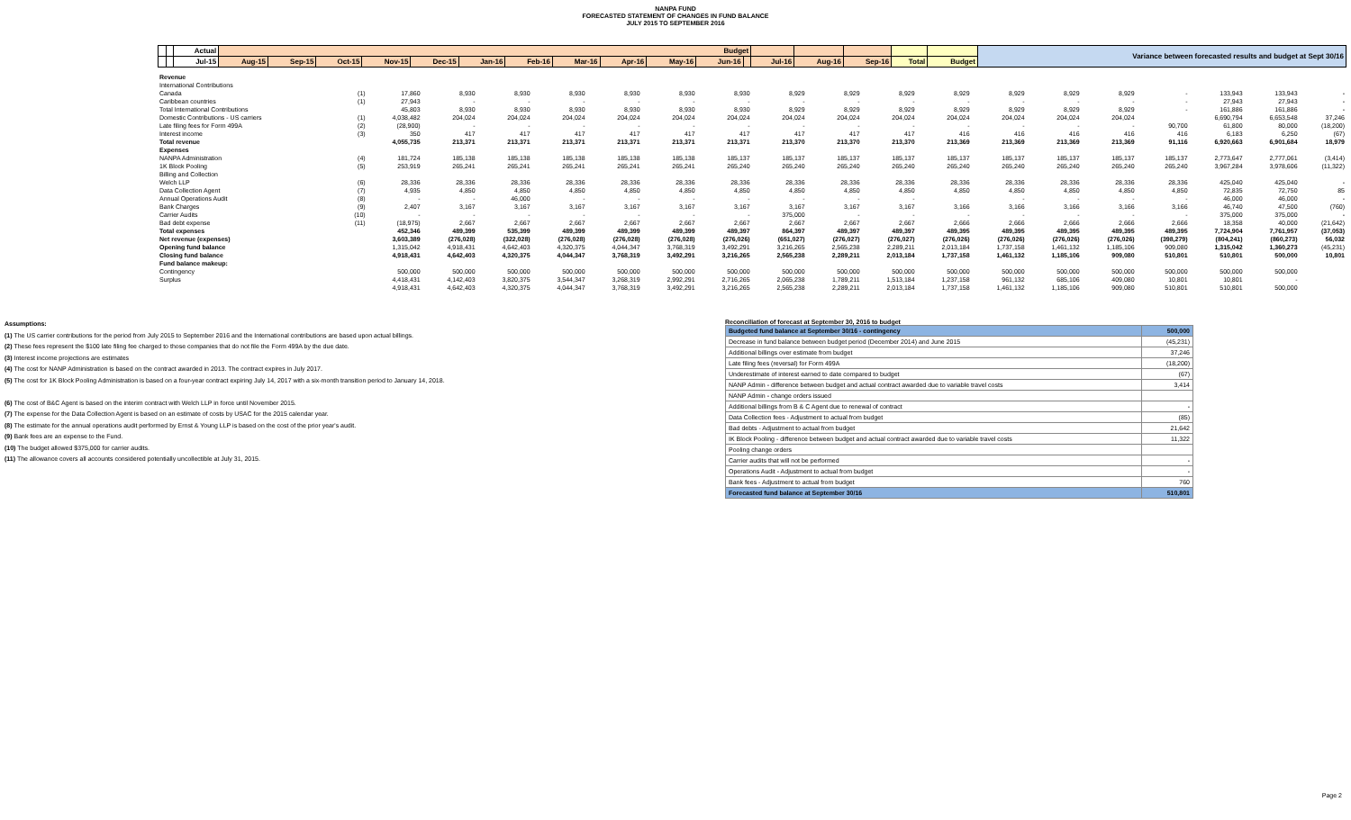NANPA FUND
FORECASTED STATEMENT OF CHANGES IN FUND BALANCE
JULY 2015 TO SEPTEMBER 2016
| | | Actual | Budget | | | | | | | | | | | | | | | | | Variance between forecasted results and budget at Sept 30/16 |
| --- | --- | --- | --- | --- | --- | --- | --- | --- | --- | --- | --- | --- | --- | --- | --- | --- | --- | --- | --- | --- |
| | | Jul-15 | Aug-15 | Sep-15 | Oct-15 | Nov-15 | Dec-15 | Jan-16 | Feb-16 | Mar-16 | Apr-16 | May-16 | Jun-16 | | Jul-16 | Aug-16 | Sep-16 | Total | Budget | |
| Revenue | | | | | | | | | | | | | | | | | | | |
| International Contributions | | | | | | | | | | | | | | | | | | | |
| Canada | (1) | 17,860 | 8,930 | 8,930 | 8,930 | 8,930 | 8,930 | 8,930 | 8,929 | 8,929 | 8,929 | 8,929 | 8,929 | 8,929 | 8,929 | - | 133,943 | 133,943 | - |
| Caribbean countries | (1) | 27,943 | - | - | - | - | - | - | - | - | - | - | - | - | - | - | 27,943 | 27,943 | - |
| Total International Contributions | | 45,803 | 8,930 | 8,930 | 8,930 | 8,930 | 8,930 | 8,930 | 8,929 | 8,929 | 8,929 | 8,929 | 8,929 | 8,929 | 8,929 | - | 161,886 | 161,886 | - |
| Domestic Contributions - US carriers | (1) | 4,038,482 | 204,024 | 204,024 | 204,024 | 204,024 | 204,024 | 204,024 | 204,024 | 204,024 | 204,024 | 204,024 | 204,024 | 204,024 | 204,024 | | 6,690,794 | 6,653,548 | 37,246 |
| Late filing fees for Form 499A | (2) | (28,900) | - | - | - | - | - | - | - | - | - | - | - | - | - | 90,700 | 61,800 | 80,000 | (18,200) |
| Interest income | (3) | 350 | 417 | 417 | 417 | 417 | 417 | 417 | 417 | 417 | 417 | 416 | 416 | 416 | 416 | 416 | 6,183 | 6,250 | (67) |
| Total revenue | | 4,055,735 | 213,371 | 213,371 | 213,371 | 213,371 | 213,371 | 213,371 | 213,370 | 213,370 | 213,370 | 213,369 | 213,369 | 213,369 | 213,369 | 91,116 | 6,920,663 | 6,901,684 | 18,979 |
| Expenses | | | | | | | | | | | | | | | | | | | |
| NANPA Administration | (4) | 181,724 | 185,138 | 185,138 | 185,138 | 185,138 | 185,138 | 185,137 | 185,137 | 185,137 | 185,137 | 185,137 | 185,137 | 185,137 | 185,137 | 185,137 | 2,773,647 | 2,777,061 | (3,414) |
| 1K Block Pooling | (5) | 253,919 | 265,241 | 265,241 | 265,241 | 265,241 | 265,241 | 265,240 | 265,240 | 265,240 | 265,240 | 265,240 | 265,240 | 265,240 | 265,240 | 265,240 | 3,967,284 | 3,978,606 | (11,322) |
| Billing and Collection | | | | | | | | | | | | | | | | | | | |
| Welch LLP | (6) | 28,336 | 28,336 | 28,336 | 28,336 | 28,336 | 28,336 | 28,336 | 28,336 | 28,336 | 28,336 | 28,336 | 28,336 | 28,336 | 28,336 | 28,336 | 425,040 | 425,040 | - |
| Data Collection Agent | (7) | 4,935 | 4,850 | 4,850 | 4,850 | 4,850 | 4,850 | 4,850 | 4,850 | 4,850 | 4,850 | 4,850 | 4,850 | 4,850 | 4,850 | 4,850 | 72,835 | 72,750 | 85 |
| Annual Operations Audit | (8) | - | - | 46,000 | - | - | - | - | - | - | - | | - | - | - | - | 46,000 | 46,000 | - |
| Bank Charges | (9) | 2,407 | 3,167 | 3,167 | 3,167 | 3,167 | 3,167 | 3,167 | 3,167 | 3,167 | 3,167 | 3,166 | 3,166 | 3,166 | 3,166 | 3,166 | 46,740 | 47,500 | (760) |
| Carrier Audits | (10) | - | - | - | - | - | - | - | 375,000 | - | - | - | - | - | - | - | 375,000 | 375,000 | - |
| Bad debt expense | (11) | (18,975) | 2,667 | 2,667 | 2,667 | 2,667 | 2,667 | 2,667 | 2,667 | 2,667 | 2,667 | 2,666 | 2,666 | 2,666 | 2,666 | 2,666 | 18,358 | 40,000 | (21,642) |
| Total expenses | | 452,346 | 489,399 | 535,399 | 489,399 | 489,399 | 489,399 | 489,397 | 864,397 | 489,397 | 489,397 | 489,395 | 489,395 | 489,395 | 489,395 | 489,395 | 7,724,904 | 7,761,957 | (37,053) |
| Net revenue (expenses) | | 3,603,389 | (276,028) | (322,028) | (276,028) | (276,028) | (276,028) | (276,026) | (651,027) | (276,027) | (276,027) | (276,026) | (276,026) | (276,026) | (276,026) | (398,279) | (804,241) | (860,273) | 56,032 |
| Opening fund balance | | 1,315,042 | 4,918,431 | 4,642,403 | 4,320,375 | 4,044,347 | 3,768,319 | 3,492,291 | 3,216,265 | 2,565,238 | 2,289,211 | 2,013,184 | 1,737,158 | 1,461,132 | 1,185,106 | 909,080 | 1,315,042 | 1,360,273 | (45,231) |
| Closing fund balance | | 4,918,431 | 4,642,403 | 4,320,375 | 4,044,347 | 3,768,319 | 3,492,291 | 3,216,265 | 2,565,238 | 2,289,211 | 2,013,184 | 1,737,158 | 1,461,132 | 1,185,106 | 909,080 | 510,801 | 510,801 | 500,000 | 10,801 |
| Fund balance makeup: | | | | | | | | | | | | | | | | | | | |
| Contingency | | 500,000 | 500,000 | 500,000 | 500,000 | 500,000 | 500,000 | 500,000 | 500,000 | 500,000 | 500,000 | 500,000 | 500,000 | 500,000 | 500,000 | 500,000 | 500,000 | 500,000 | |
| Surplus | | 4,418,431 | 4,142,403 | 3,820,375 | 3,544,347 | 3,268,319 | 2,992,291 | 2,716,265 | 2,065,238 | 1,789,211 | 1,513,184 | 1,237,158 | 961,132 | 685,106 | 409,080 | 10,801 | 10,801 | - | |
| | | 4,918,431 | 4,642,403 | 4,320,375 | 4,044,347 | 3,768,319 | 3,492,291 | 3,216,265 | 2,565,238 | 2,289,211 | 2,013,184 | 1,737,158 | 1,461,132 | 1,185,106 | 909,080 | 510,801 | 510,801 | 500,000 | |
Assumptions:
(1) The US carrier contributions for the period from July 2015 to September 2016 and the International contributions are based upon actual billings.
(2) These fees represent the $100 late filing fee charged to those companies that do not file the Form 499A by the due date.
(3) Interest income projections are estimates
(4) The cost for NANP Administration is based on the contract awarded in 2013. The contract expires in July 2017.
(5) The cost for 1K Block Pooling Administration is based on a four-year contract expiring July 14, 2017 with a six-month transition period to January 14, 2018.
(6) The cost of B&C Agent is based on the interim contract with Welch LLP in force until November 2015.
(7) The expense for the Data Collection Agent is based on an estimate of costs by USAC for the 2015 calendar year.
(8) The estimate for the annual operations audit performed by Ernst & Young LLP is based on the cost of the prior year's audit.
(9) Bank fees are an expense to the Fund.
(10) The budget allowed $375,000 for carrier audits.
(11) The allowance covers all accounts considered potentially uncollectible at July 31, 2015.
Reconciliation of forecast at September 30, 2016 to budget
| Budgeted fund balance at September 30/16 - contingency | 500,000 |
| Decrease in fund balance between budget period (December 2014) and June 2015 | (45,231) |
| Additional billings over estimate from budget | 37,246 |
| Late filing fees (reversal) for Form 499A | (18,200) |
| Underestimate of interest earned to date compared to budget | (67) |
| NANP Admin - difference between budget and actual contract awarded due to variable travel costs | 3,414 |
| NANP Admin - change orders issued | |
| Additional billings from B & C Agent due to renewal of contract | - |
| Data Collection fees - Adjustment to actual from budget | (85) |
| Bad debts - Adjustment to actual from budget | 21,642 |
| IK Block Pooling - difference between budget and actual contract awarded due to variable travel costs | 11,322 |
| Pooling change orders | |
| Carrier audits that will not be performed | - |
| Operations Audit - Adjustment to actual from budget | - |
| Bank fees - Adjustment to actual from budget | 760 |
| Forecasted fund balance at September 30/16 | 510,801 |
Page 2